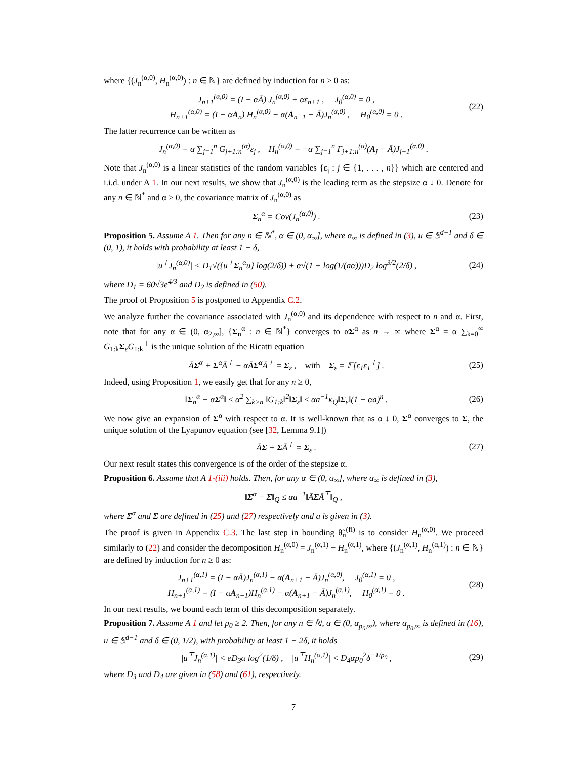where {(J<sub>n</sub><sup>(α,0)</sup>, H<sub>n</sub><sup>(α,0)</sup>) : n ∈ ℕ} are defined by induction for n ≥ 0 as:
J<sub>n+1</sub><sup>(α,0)</sup> = (I − αĀ) J<sub>n</sub><sup>(α,0)</sup> + αε<sub>n+1</sub> , J<sub>0</sub><sup>(α,0)</sup> = 0 ,
H<sub>n+1</sub><sup>(α,0)</sup> = (I − αA<sub>n</sub>) H<sub>n</sub><sup>(α,0)</sup> − α(A<sub>n+1</sub> − Ā)J<sub>n</sub><sup>(α,0)</sup> , H<sub>0</sub><sup>(α,0)</sup> = 0 .
(22)
The latter recurrence can be written as
J<sub>n</sub><sup>(α,0)</sup> = α ∑<sub>j=1</sub><sup>n</sup> G<sub>j+1:n</sub><sup>(α)</sup>ε<sub>j</sub> , H<sub>n</sub><sup>(α,0)</sup> = −α ∑<sub>j=1</sub><sup>n</sup> Γ<sub>j+1:n</sub><sup>(α)</sup>(A<sub>j</sub> − Ā)J<sub>j−1</sub><sup>(α,0)</sup> .
Note that J<sub>n</sub><sup>(α,0)</sup> is a linear statistics of the random variables {ε<sub>j</sub> : j ∈ {1, . . . , n}} which are centered and i.i.d. under A 1. In our next results, we show that J<sub>n</sub><sup>(α,0)</sup> is the leading term as the stepsize α ↓ 0. Denote for any n ∈ ℕ<sup>*</sup> and α > 0, the covariance matrix of J<sub>n</sub><sup>(α,0)</sup> as
Σ<sub>n</sub><sup>α</sup> = Cov(J<sub>n</sub><sup>(α,0)</sup>) . (23)
Proposition 5. Assume A 1. Then for any n ∈ ℕ<sup>*</sup>, α ∈ (0, α<sub>∞</sub>], where α<sub>∞</sub> is defined in (3), u ∈ 𝕊<sup>d−1</sup> and δ ∈ (0, 1), it holds with probability at least 1 − δ,
|u<sup>⊤</sup>J<sub>n</sub><sup>(α,0)</sup>| < D<sub>1</sub>√({u<sup>⊤</sup>Σ<sub>n</sub><sup>α</sup>u} log(2/δ)) + α√(1 + log(1/(aα)))D<sub>2</sub> log<sup>3/2</sup>(2/δ) ,
(24)
where D<sub>1</sub> = 60√3e<sup>4/3</sup> and D<sub>2</sub> is defined in (50).
The proof of Proposition 5 is postponed to Appendix C.2.
We analyze further the covariance associated with J<sub>n</sub><sup>(α,0)</sup> and its dependence with respect to n and α. First, note that for any α ∈ (0, α<sub>2,∞</sub>], {Σ<sub>n</sub><sup>α</sup> : n ∈ ℕ<sup>*</sup>} converges to αΣ<sup>α</sup> as n → ∞ where Σ<sup>α</sup> = α ∑<sub>k=0</sub><sup>∞</sup> G<sub>1:k</sub>Σ<sub>ε</sub>G<sub>1:k</sub><sup>⊤</sup> is the unique solution of the Ricatti equation
ĀΣ<sup>α</sup> + Σ<sup>α</sup>Ā<sup>⊤</sup> − αĀΣ<sup>α</sup>Ā<sup>⊤</sup> = Σ<sub>ε</sub> , with Σ<sub>ε</sub> = 𝔼[ε<sub>1</sub>ε<sub>1</sub><sup>⊤</sup>] .
(25)
Indeed, using Proposition 1, we easily get that for any n ≥ 0,
‖Σ<sub>n</sub><sup>α</sup> − αΣ<sup>α</sup>‖ ≤ α<sup>2</sup> ∑<sub>k>n</sub> ‖G<sub>1:k</sub>‖<sup>2</sup>‖Σ<sub>ε</sub>‖ ≤ αa<sup>−1</sup>κ<sub>Q</sub>‖Σ<sub>ε</sub>‖(1 − αa)<sup>n</sup> .
(26)
We now give an expansion of Σ<sup>α</sup> with respect to α. It is well-known that as α ↓ 0, Σ<sup>α</sup> converges to Σ, the unique solution of the Lyapunov equation (see [32, Lemma 9.1])
ĀΣ + ΣĀ<sup>⊤</sup> = Σ<sub>ε</sub> . (27)
Our next result states this convergence is of the order of the stepsize α.
Proposition 6. Assume that A 1-(iii) holds. Then, for any α ∈ (0, α<sub>∞</sub>], where α<sub>∞</sub> is defined in (3),
‖Σ<sup>α</sup> − Σ‖<sub>Q</sub> ≤ αa<sup>−1</sup>‖ĀΣĀ<sup>⊤</sup>‖<sub>Q</sub> ,
where Σ<sup>α</sup> and Σ are defined in (25) and (27) respectively and a is given in (3).
The proof is given in Appendix C.3. The last step in bounding θ̃<sub>n</sub><sup>(fl)</sup> is to consider H<sub>n</sub><sup>(α,0)</sup>. We proceed similarly to (22) and consider the decomposition H<sub>n</sub><sup>(α,0)</sup> = J<sub>n</sub><sup>(α,1)</sup> + H<sub>n</sub><sup>(α,1)</sup>, where {(J<sub>n</sub><sup>(α,1)</sup>, H<sub>n</sub><sup>(α,1)</sup>) : n ∈ ℕ} are defined by induction for n ≥ 0 as:
J<sub>n+1</sub><sup>(α,1)</sup> = (I − αĀ)J<sub>n</sub><sup>(α,1)</sup> − α(A<sub>n+1</sub> − Ā)J<sub>n</sub><sup>(α,0)</sup>, J<sub>0</sub><sup>(α,1)</sup> = 0 ,
H<sub>n+1</sub><sup>(α,1)</sup> = (I − αA<sub>n+1</sub>)H<sub>n</sub><sup>(α,1)</sup> − α(A<sub>n+1</sub> − Ā)J<sub>n</sub><sup>(α,1)</sup>, H<sub>0</sub><sup>(α,1)</sup> = 0 .
(28)
In our next results, we bound each term of this decomposition separately.
Proposition 7. Assume A 1 and let p<sub>0</sub> ≥ 2. Then, for any n ∈ ℕ, α ∈ (0, α<sub>p<sub>0</sub>,∞</sub>), where α<sub>p<sub>0</sub>,∞</sub> is defined in (16), u ∈ 𝕊<sup>d−1</sup> and δ ∈ (0, 1/2), with probability at least 1 − 2δ, it holds
|u<sup>⊤</sup>J<sub>n</sub><sup>(α,1)</sup>| < eD<sub>3</sub>α log<sup>2</sup>(1/δ) , |u<sup>⊤</sup>H<sub>n</sub><sup>(α,1)</sup>| < D<sub>4</sub>αp<sub>0</sub><sup>2</sup>δ<sup>−1/p<sub>0</sub></sup> ,
(29)
where D<sub>3</sub> and D<sub>4</sub> are given in (58) and (61), respectively.
7